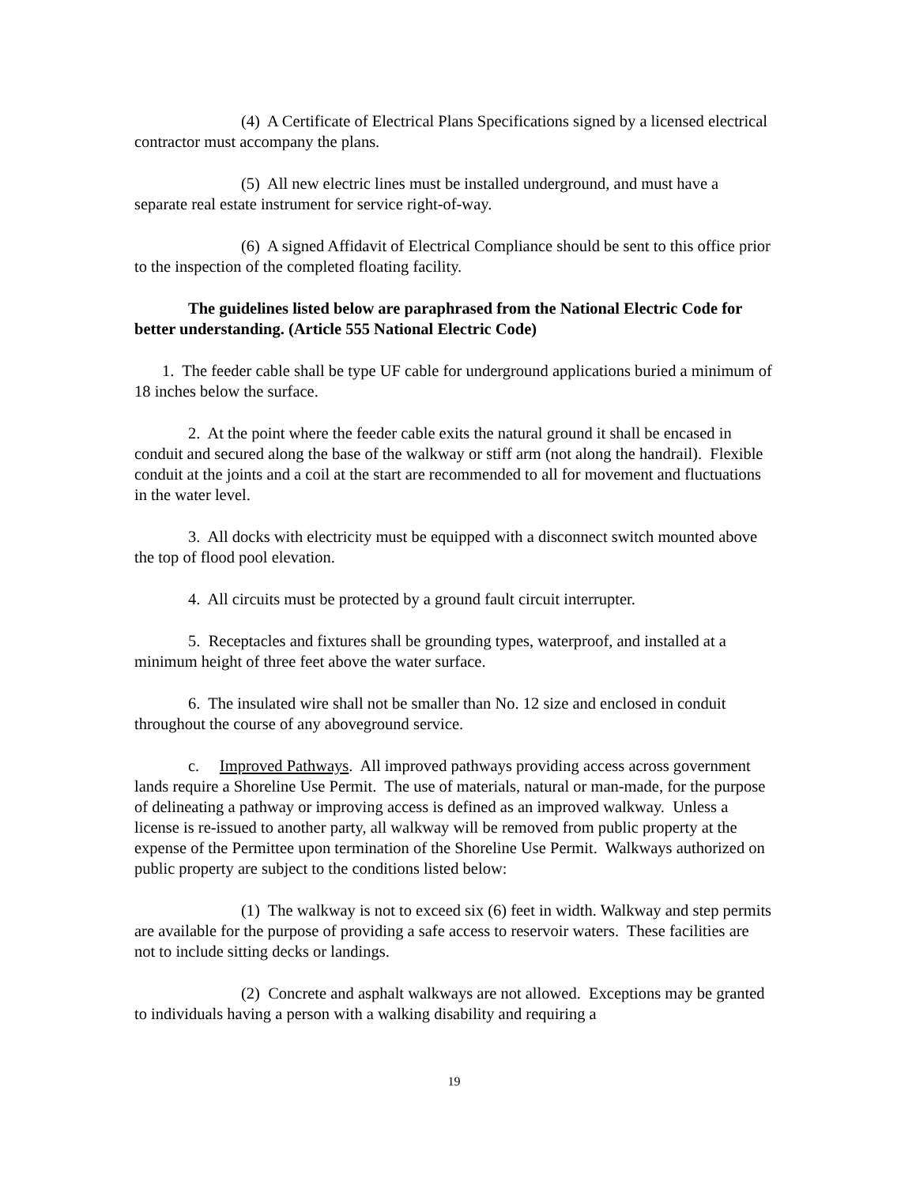(4) A Certificate of Electrical Plans Specifications signed by a licensed electrical contractor must accompany the plans.
(5) All new electric lines must be installed underground, and must have a separate real estate instrument for service right-of-way.
(6) A signed Affidavit of Electrical Compliance should be sent to this office prior to the inspection of the completed floating facility.
The guidelines listed below are paraphrased from the National Electric Code for better understanding. (Article 555 National Electric Code)
1. The feeder cable shall be type UF cable for underground applications buried a minimum of 18 inches below the surface.
2. At the point where the feeder cable exits the natural ground it shall be encased in conduit and secured along the base of the walkway or stiff arm (not along the handrail). Flexible conduit at the joints and a coil at the start are recommended to all for movement and fluctuations in the water level.
3. All docks with electricity must be equipped with a disconnect switch mounted above the top of flood pool elevation.
4. All circuits must be protected by a ground fault circuit interrupter.
5. Receptacles and fixtures shall be grounding types, waterproof, and installed at a minimum height of three feet above the water surface.
6. The insulated wire shall not be smaller than No. 12 size and enclosed in conduit throughout the course of any aboveground service.
c. Improved Pathways. All improved pathways providing access across government lands require a Shoreline Use Permit. The use of materials, natural or man-made, for the purpose of delineating a pathway or improving access is defined as an improved walkway. Unless a license is re-issued to another party, all walkway will be removed from public property at the expense of the Permittee upon termination of the Shoreline Use Permit. Walkways authorized on public property are subject to the conditions listed below:
(1) The walkway is not to exceed six (6) feet in width. Walkway and step permits are available for the purpose of providing a safe access to reservoir waters. These facilities are not to include sitting decks or landings.
(2) Concrete and asphalt walkways are not allowed. Exceptions may be granted to individuals having a person with a walking disability and requiring a
19